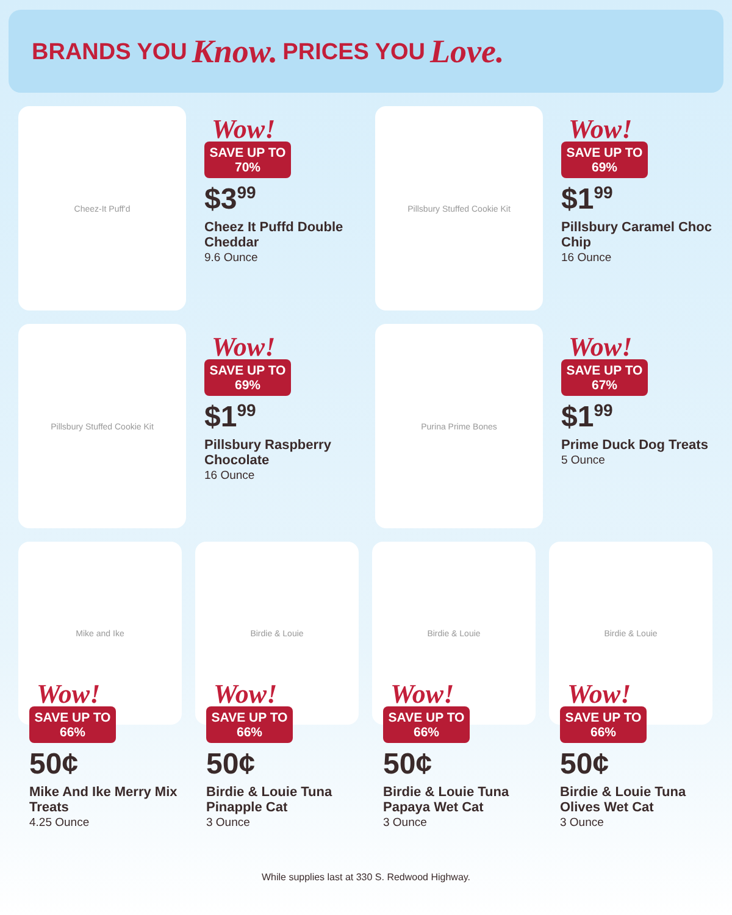BRANDS YOU Know. PRICES YOU Love.
Cheez-It Puff'd
Wow!
SAVE UP TO
70%
$3<sup>99</sup>
Cheez It Puffd Double Cheddar
9.6 Ounce
Pillsbury Stuffed Cookie Kit
Wow!
SAVE UP TO
69%
$1<sup>99</sup>
Pillsbury Caramel Choc Chip
16 Ounce
Pillsbury Stuffed Cookie Kit
Wow!
SAVE UP TO
69%
$1<sup>99</sup>
Pillsbury Raspberry Chocolate
16 Ounce
Purina Prime Bones
Wow!
SAVE UP TO
67%
$1<sup>99</sup>
Prime Duck Dog Treats
5 Ounce
Mike and Ike
Wow!
SAVE UP TO
66%
50¢
Mike And Ike Merry Mix Treats
4.25 Ounce
Birdie & Louie
Wow!
SAVE UP TO
66%
50¢
Birdie & Louie Tuna Pinapple Cat
3 Ounce
Birdie & Louie
Wow!
SAVE UP TO
66%
50¢
Birdie & Louie Tuna Papaya Wet Cat
3 Ounce
Birdie & Louie
Wow!
SAVE UP TO
66%
50¢
Birdie & Louie Tuna Olives Wet Cat
3 Ounce
While supplies last at 330 S. Redwood Highway.